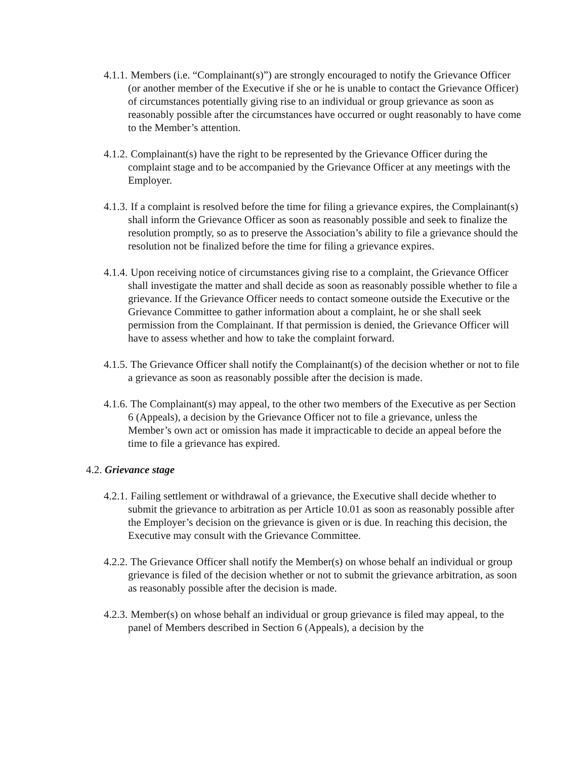4.1.1. Members (i.e. “Complainant(s)”) are strongly encouraged to notify the Grievance Officer (or another member of the Executive if she or he is unable to contact the Grievance Officer) of circumstances potentially giving rise to an individual or group grievance as soon as reasonably possible after the circumstances have occurred or ought reasonably to have come to the Member’s attention.
4.1.2. Complainant(s) have the right to be represented by the Grievance Officer during the complaint stage and to be accompanied by the Grievance Officer at any meetings with the Employer.
4.1.3. If a complaint is resolved before the time for filing a grievance expires, the Complainant(s) shall inform the Grievance Officer as soon as reasonably possible and seek to finalize the resolution promptly, so as to preserve the Association’s ability to file a grievance should the resolution not be finalized before the time for filing a grievance expires.
4.1.4. Upon receiving notice of circumstances giving rise to a complaint, the Grievance Officer shall investigate the matter and shall decide as soon as reasonably possible whether to file a grievance. If the Grievance Officer needs to contact someone outside the Executive or the Grievance Committee to gather information about a complaint, he or she shall seek permission from the Complainant. If that permission is denied, the Grievance Officer will have to assess whether and how to take the complaint forward.
4.1.5. The Grievance Officer shall notify the Complainant(s) of the decision whether or not to file a grievance as soon as reasonably possible after the decision is made.
4.1.6. The Complainant(s) may appeal, to the other two members of the Executive as per Section 6 (Appeals), a decision by the Grievance Officer not to file a grievance, unless the Member’s own act or omission has made it impracticable to decide an appeal before the time to file a grievance has expired.
4.2. Grievance stage
4.2.1. Failing settlement or withdrawal of a grievance, the Executive shall decide whether to submit the grievance to arbitration as per Article 10.01 as soon as reasonably possible after the Employer’s decision on the grievance is given or is due. In reaching this decision, the Executive may consult with the Grievance Committee.
4.2.2. The Grievance Officer shall notify the Member(s) on whose behalf an individual or group grievance is filed of the decision whether or not to submit the grievance arbitration, as soon as reasonably possible after the decision is made.
4.2.3. Member(s) on whose behalf an individual or group grievance is filed may appeal, to the panel of Members described in Section 6 (Appeals), a decision by the